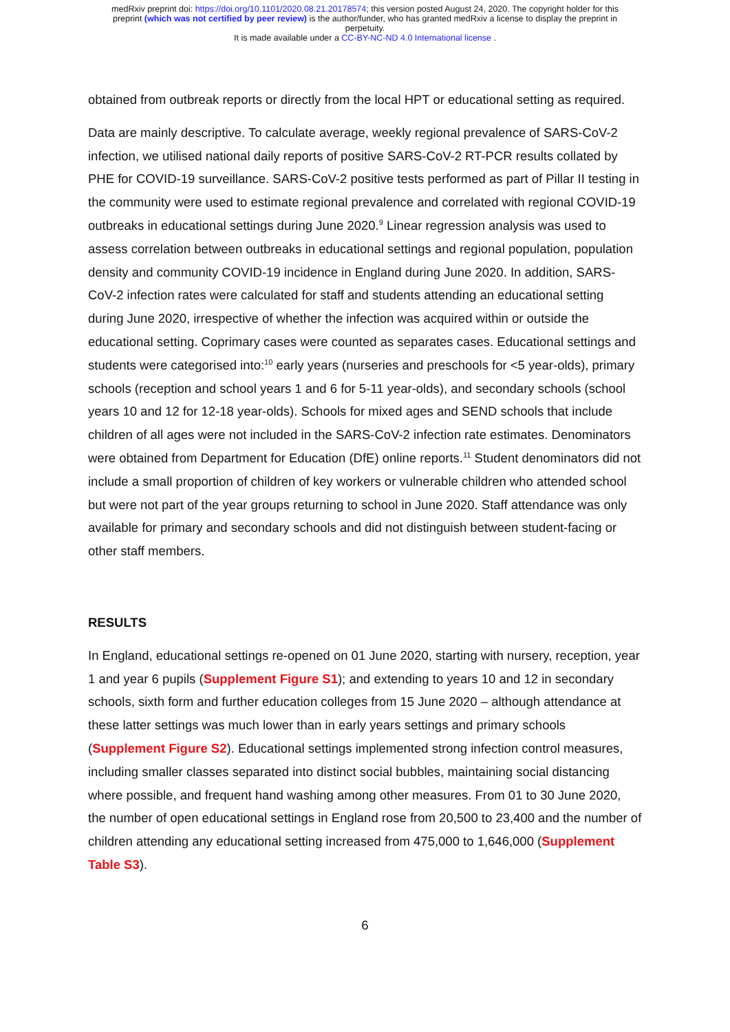medRxiv preprint doi: https://doi.org/10.1101/2020.08.21.20178574; this version posted August 24, 2020. The copyright holder for this
preprint (which was not certified by peer review) is the author/funder, who has granted medRxiv a license to display the preprint in
perpetuity.
It is made available under a CC-BY-NC-ND 4.0 International license .
obtained from outbreak reports or directly from the local HPT or educational setting as required.
Data are mainly descriptive. To calculate average, weekly regional prevalence of SARS-CoV-2 infection, we utilised national daily reports of positive SARS-CoV-2 RT-PCR results collated by PHE for COVID-19 surveillance. SARS-CoV-2 positive tests performed as part of Pillar II testing in the community were used to estimate regional prevalence and correlated with regional COVID-19 outbreaks in educational settings during June 2020.<sup>9</sup> Linear regression analysis was used to assess correlation between outbreaks in educational settings and regional population, population density and community COVID-19 incidence in England during June 2020. In addition, SARS-CoV-2 infection rates were calculated for staff and students attending an educational setting during June 2020, irrespective of whether the infection was acquired within or outside the educational setting. Coprimary cases were counted as separates cases. Educational settings and students were categorised into:<sup>10</sup> early years (nurseries and preschools for <5 year-olds), primary schools (reception and school years 1 and 6 for 5-11 year-olds), and secondary schools (school years 10 and 12 for 12-18 year-olds). Schools for mixed ages and SEND schools that include children of all ages were not included in the SARS-CoV-2 infection rate estimates. Denominators were obtained from Department for Education (DfE) online reports.<sup>11</sup> Student denominators did not include a small proportion of children of key workers or vulnerable children who attended school but were not part of the year groups returning to school in June 2020. Staff attendance was only available for primary and secondary schools and did not distinguish between student-facing or other staff members.
RESULTS
In England, educational settings re-opened on 01 June 2020, starting with nursery, reception, year 1 and year 6 pupils (Supplement Figure S1); and extending to years 10 and 12 in secondary schools, sixth form and further education colleges from 15 June 2020 – although attendance at these latter settings was much lower than in early years settings and primary schools (Supplement Figure S2). Educational settings implemented strong infection control measures, including smaller classes separated into distinct social bubbles, maintaining social distancing where possible, and frequent hand washing among other measures. From 01 to 30 June 2020, the number of open educational settings in England rose from 20,500 to 23,400 and the number of children attending any educational setting increased from 475,000 to 1,646,000 (Supplement Table S3).
6